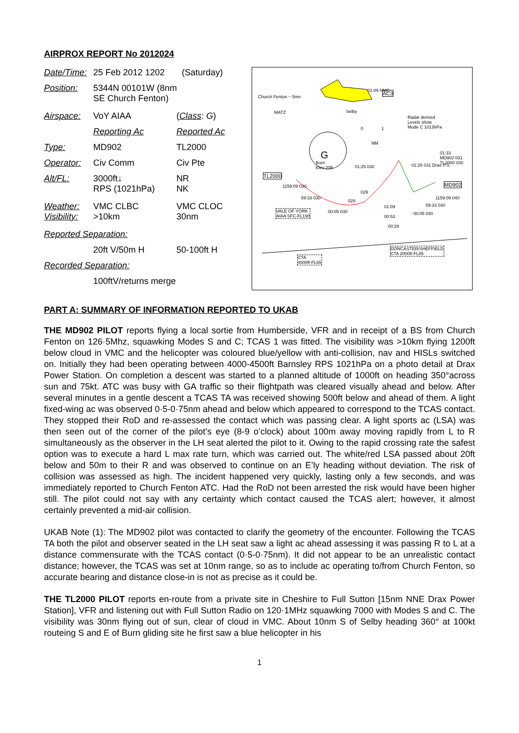AIRPROX REPORT No 2012024
| Date/Time: | 25 Feb 2012 1202 (Saturday) | |
| Position: | 5344N 00101W (8nm SE Church Fenton) | |
| Airspace: | VoY AIAA | ( Class : G ) |
| | Reporting Ac | Reported Ac |
| Type: | MD902 | TL2000 |
| Operator: | Civ Comm | Civ Pte |
| Alt/FL: | 3000ft↓ RPS (1021hPa) | NR NK |
| Weather: Visibility: | VMC CLBC >10km | VMC CLOC 30nm |
| Reported Separation: | | |
| | 20ft V/50m H | 50-100ft H |
| Recorded Separation: | | |
| | 100ftV/returns merge | |
Church Fenton ~ 5nm
MATZ Selby
01:09 NMC AC3
Radar derived
Levels show
Mode C 1013hPa
0 1
NM
G
Burn
Elev 20ft
TL2000
01:33
MD902 031
TL2000 030
MD902
01:25 030 01:25 031 Drax P.S.
1159:09 030
59:33 030
029
029
01:09
1159:09 040
59:33 040
VALE OF YORK
AIAA SFC-FL190
00:05 030
00:53
00:05 040
00:29
DONCASTER/SHEFFIELD
CTA 2000ft-FL85
CTA
4000ft-FL65
PART A: SUMMARY OF INFORMATION REPORTED TO UKAB
THE MD902 PILOT reports flying a local sortie from Humberside, VFR and in receipt of a BS from Church Fenton on 126·5Mhz, squawking Modes S and C; TCAS 1 was fitted. The visibility was >10km flying 1200ft below cloud in VMC and the helicopter was coloured blue/yellow with anti-collision, nav and HISLs switched on. Initially they had been operating between 4000-4500ft Barnsley RPS 1021hPa on a photo detail at Drax Power Station. On completion a descent was started to a planned altitude of 1000ft on heading 350°across sun and 75kt. ATC was busy with GA traffic so their flightpath was cleared visually ahead and below. After several minutes in a gentle descent a TCAS TA was received showing 500ft below and ahead of them. A light fixed-wing ac was observed 0·5-0·75nm ahead and below which appeared to correspond to the TCAS contact. They stopped their RoD and re-assessed the contact which was passing clear. A light sports ac (LSA) was then seen out of the corner of the pilot’s eye (8-9 o’clock) about 100m away moving rapidly from L to R simultaneously as the observer in the LH seat alerted the pilot to it. Owing to the rapid crossing rate the safest option was to execute a hard L max rate turn, which was carried out. The white/red LSA passed about 20ft below and 50m to their R and was observed to continue on an E’ly heading without deviation. The risk of collision was assessed as high. The incident happened very quickly, lasting only a few seconds, and was immediately reported to Church Fenton ATC. Had the RoD not been arrested the risk would have been higher still. The pilot could not say with any certainty which contact caused the TCAS alert; however, it almost certainly prevented a mid-air collision.
UKAB Note (1): The MD902 pilot was contacted to clarify the geometry of the encounter. Following the TCAS TA both the pilot and observer seated in the LH seat saw a light ac ahead assessing it was passing R to L at a distance commensurate with the TCAS contact (0·5-0·75nm). It did not appear to be an unrealistic contact distance; however, the TCAS was set at 10nm range, so as to include ac operating to/from Church Fenton, so accurate bearing and distance close-in is not as precise as it could be.
THE TL2000 PILOT reports en-route from a private site in Cheshire to Full Sutton [15nm NNE Drax Power Station], VFR and listening out with Full Sutton Radio on 120·1MHz squawking 7000 with Modes S and C. The visibility was 30nm flying out of sun, clear of cloud in VMC. About 10nm S of Selby heading 360° at 100kt routeing S and E of Burn gliding site he first saw a blue helicopter in his
1